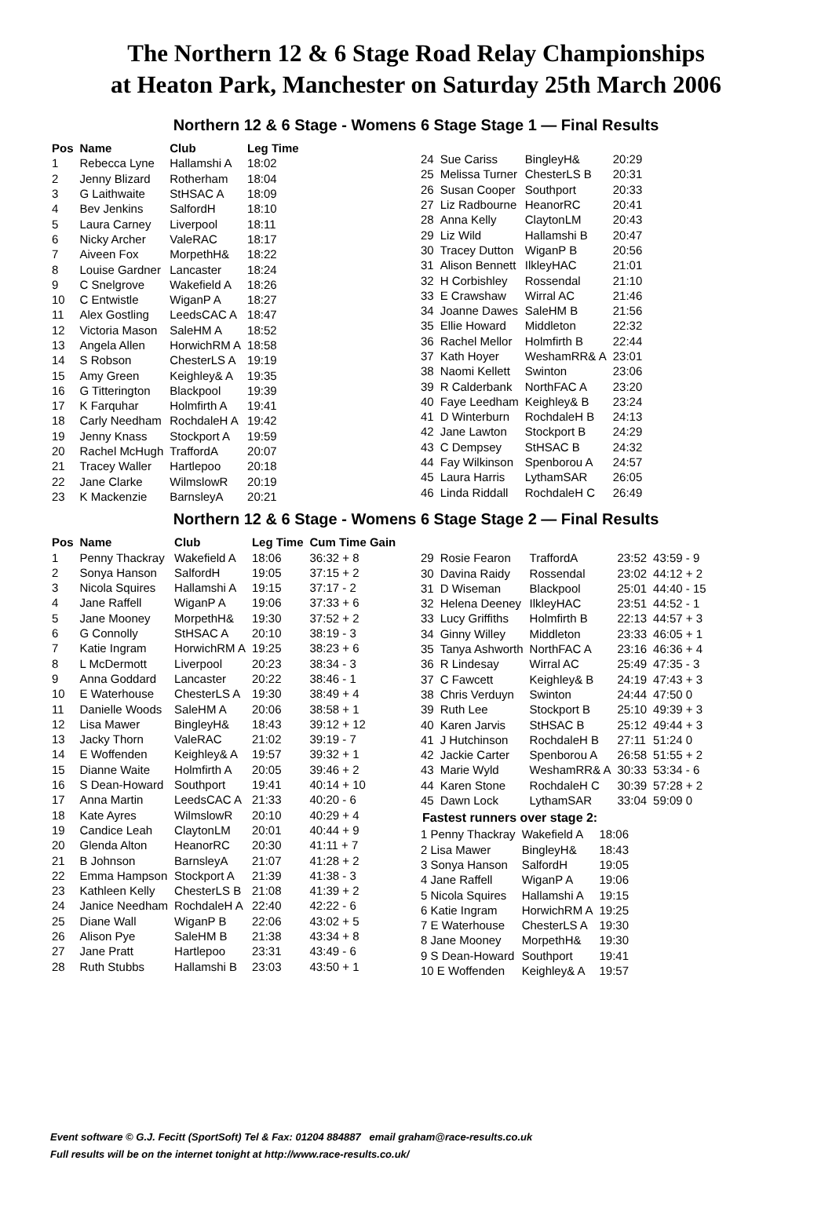The Northern 12 & 6 Stage Road Relay Championships
at Heaton Park, Manchester on Saturday 25th March 2006
Northern 12 & 6 Stage - Womens 6 Stage Stage 1 — Final Results
| Pos | Name | Club | Leg Time |
| --- | --- | --- | --- |
| 1 | Rebecca Lyne | Hallamshi A | 18:02 |
| 2 | Jenny Blizard | Rotherham | 18:04 |
| 3 | G Laithwaite | StHSAC A | 18:09 |
| 4 | Bev Jenkins | SalfordH | 18:10 |
| 5 | Laura Carney | Liverpool | 18:11 |
| 6 | Nicky Archer | ValeRAC | 18:17 |
| 7 | Aiveen Fox | MorpethH& | 18:22 |
| 8 | Louise Gardner | Lancaster | 18:24 |
| 9 | C Snelgrove | Wakefield A | 18:26 |
| 10 | C Entwistle | WiganP A | 18:27 |
| 11 | Alex Gostling | LeedsCAC A | 18:47 |
| 12 | Victoria Mason | SaleHM A | 18:52 |
| 13 | Angela Allen | HorwichRM A | 18:58 |
| 14 | S Robson | ChesterLS A | 19:19 |
| 15 | Amy Green | Keighley& A | 19:35 |
| 16 | G Titterington | Blackpool | 19:39 |
| 17 | K Farquhar | Holmfirth A | 19:41 |
| 18 | Carly Needham | RochdaleH A | 19:42 |
| 19 | Jenny Knass | Stockport A | 19:59 |
| 20 | Rachel McHugh | TraffordA | 20:07 |
| 21 | Tracey Waller | Hartlepoo | 20:18 |
| 22 | Jane Clarke | WilmslowR | 20:19 |
| 23 | K Mackenzie | BarnsleyA | 20:21 |
| 24 | Sue Cariss | BingleyH& | 20:29 |
| 25 | Melissa Turner | ChesterLS B | 20:31 |
| 26 | Susan Cooper | Southport | 20:33 |
| 27 | Liz Radbourne | HeanorRC | 20:41 |
| 28 | Anna Kelly | ClaytonLM | 20:43 |
| 29 | Liz Wild | Hallamshi B | 20:47 |
| 30 | Tracey Dutton | WiganP B | 20:56 |
| 31 | Alison Bennett | IlkleyHAC | 21:01 |
| 32 | H Corbishley | Rossendal | 21:10 |
| 33 | E Crawshaw | Wirral AC | 21:46 |
| 34 | Joanne Dawes | SaleHM B | 21:56 |
| 35 | Ellie Howard | Middleton | 22:32 |
| 36 | Rachel Mellor | Holmfirth B | 22:44 |
| 37 | Kath Hoyer | WeshamRR& A | 23:01 |
| 38 | Naomi Kellett | Swinton | 23:06 |
| 39 | R Calderbank | NorthFAC A | 23:20 |
| 40 | Faye Leedham | Keighley& B | 23:24 |
| 41 | D Winterburn | RochdaleH B | 24:13 |
| 42 | Jane Lawton | Stockport B | 24:29 |
| 43 | C Dempsey | StHSAC B | 24:32 |
| 44 | Fay Wilkinson | Spenborou A | 24:57 |
| 45 | Laura Harris | LythamSAR | 26:05 |
| 46 | Linda Riddall | RochdaleH C | 26:49 |
Northern 12 & 6 Stage - Womens 6 Stage Stage 2 — Final Results
| Pos | Name | Club | Leg Time | Cum Time Gain |
| --- | --- | --- | --- | --- |
| 1 | Penny Thackray | Wakefield A | 18:06 | 36:32 + 8 |
| 2 | Sonya Hanson | SalfordH | 19:05 | 37:15 + 2 |
| 3 | Nicola Squires | Hallamshi A | 19:15 | 37:17 - 2 |
| 4 | Jane Raffell | WiganP A | 19:06 | 37:33 + 6 |
| 5 | Jane Mooney | MorpethH& | 19:30 | 37:52 + 2 |
| 6 | G Connolly | StHSAC A | 20:10 | 38:19 - 3 |
| 7 | Katie Ingram | HorwichRM A | 19:25 | 38:23 + 6 |
| 8 | L McDermott | Liverpool | 20:23 | 38:34 - 3 |
| 9 | Anna Goddard | Lancaster | 20:22 | 38:46 - 1 |
| 10 | E Waterhouse | ChesterLS A | 19:30 | 38:49 + 4 |
| 11 | Danielle Woods | SaleHM A | 20:06 | 38:58 + 1 |
| 12 | Lisa Mawer | BingleyH& | 18:43 | 39:12 + 12 |
| 13 | Jacky Thorn | ValeRAC | 21:02 | 39:19 - 7 |
| 14 | E Woffenden | Keighley& A | 19:57 | 39:32 + 1 |
| 15 | Dianne Waite | Holmfirth A | 20:05 | 39:46 + 2 |
| 16 | S Dean-Howard | Southport | 19:41 | 40:14 + 10 |
| 17 | Anna Martin | LeedsCAC A | 21:33 | 40:20 - 6 |
| 18 | Kate Ayres | WilmslowR | 20:10 | 40:29 + 4 |
| 19 | Candice Leah | ClaytonLM | 20:01 | 40:44 + 9 |
| 20 | Glenda Alton | HeanorRC | 20:30 | 41:11 + 7 |
| 21 | B Johnson | BarnsleyA | 21:07 | 41:28 + 2 |
| 22 | Emma Hampson | Stockport A | 21:39 | 41:38 - 3 |
| 23 | Kathleen Kelly | ChesterLS B | 21:08 | 41:39 + 2 |
| 24 | Janice Needham | RochdaleH A | 22:40 | 42:22 - 6 |
| 25 | Diane Wall | WiganP B | 22:06 | 43:02 + 5 |
| 26 | Alison Pye | SaleHM B | 21:38 | 43:34 + 8 |
| 27 | Jane Pratt | Hartlepoo | 23:31 | 43:49 - 6 |
| 28 | Ruth Stubbs | Hallamshi B | 23:03 | 43:50 + 1 |
| 29 | Rosie Fearon | TraffordA | 23:52 | 43:59 - 9 |
| 30 | Davina Raidy | Rossendal | 23:02 | 44:12 + 2 |
| 31 | D Wiseman | Blackpool | 25:01 | 44:40 - 15 |
| 32 | Helena Deeney | IlkleyHAC | 23:51 | 44:52 - 1 |
| 33 | Lucy Griffiths | Holmfirth B | 22:13 | 44:57 + 3 |
| 34 | Ginny Willey | Middleton | 23:33 | 46:05 + 1 |
| 35 | Tanya Ashworth | NorthFAC A | 23:16 | 46:36 + 4 |
| 36 | R Lindesay | Wirral AC | 25:49 | 47:35 - 3 |
| 37 | C Fawcett | Keighley& B | 24:19 | 47:43 + 3 |
| 38 | Chris Verduyn | Swinton | 24:44 | 47:50 0 |
| 39 | Ruth Lee | Stockport B | 25:10 | 49:39 + 3 |
| 40 | Karen Jarvis | StHSAC B | 25:12 | 49:44 + 3 |
| 41 | J Hutchinson | RochdaleH B | 27:11 | 51:24 0 |
| 42 | Jackie Carter | Spenborou A | 26:58 | 51:55 + 2 |
| 43 | Marie Wyld | WeshamRR& A | 30:33 | 53:34 - 6 |
| 44 | Karen Stone | RochdaleH C | 30:39 | 57:28 + 2 |
| 45 | Dawn Lock | LythamSAR | 33:04 | 59:09 0 |
Fastest runners over stage 2:
| 1 Penny Thackray | Wakefield A | 18:06 |
| 2 Lisa Mawer | BingleyH& | 18:43 |
| 3 Sonya Hanson | SalfordH | 19:05 |
| 4 Jane Raffell | WiganP A | 19:06 |
| 5 Nicola Squires | Hallamshi A | 19:15 |
| 6 Katie Ingram | HorwichRM A | 19:25 |
| 7 E Waterhouse | ChesterLS A | 19:30 |
| 8 Jane Mooney | MorpethH& | 19:30 |
| 9 S Dean-Howard | Southport | 19:41 |
| 10 E Woffenden | Keighley& A | 19:57 |
Event software © G.J. Fecitt (SportSoft) Tel & Fax: 01204 884887 email graham@race-results.co.uk
Full results will be on the internet tonight at http://www.race-results.co.uk/